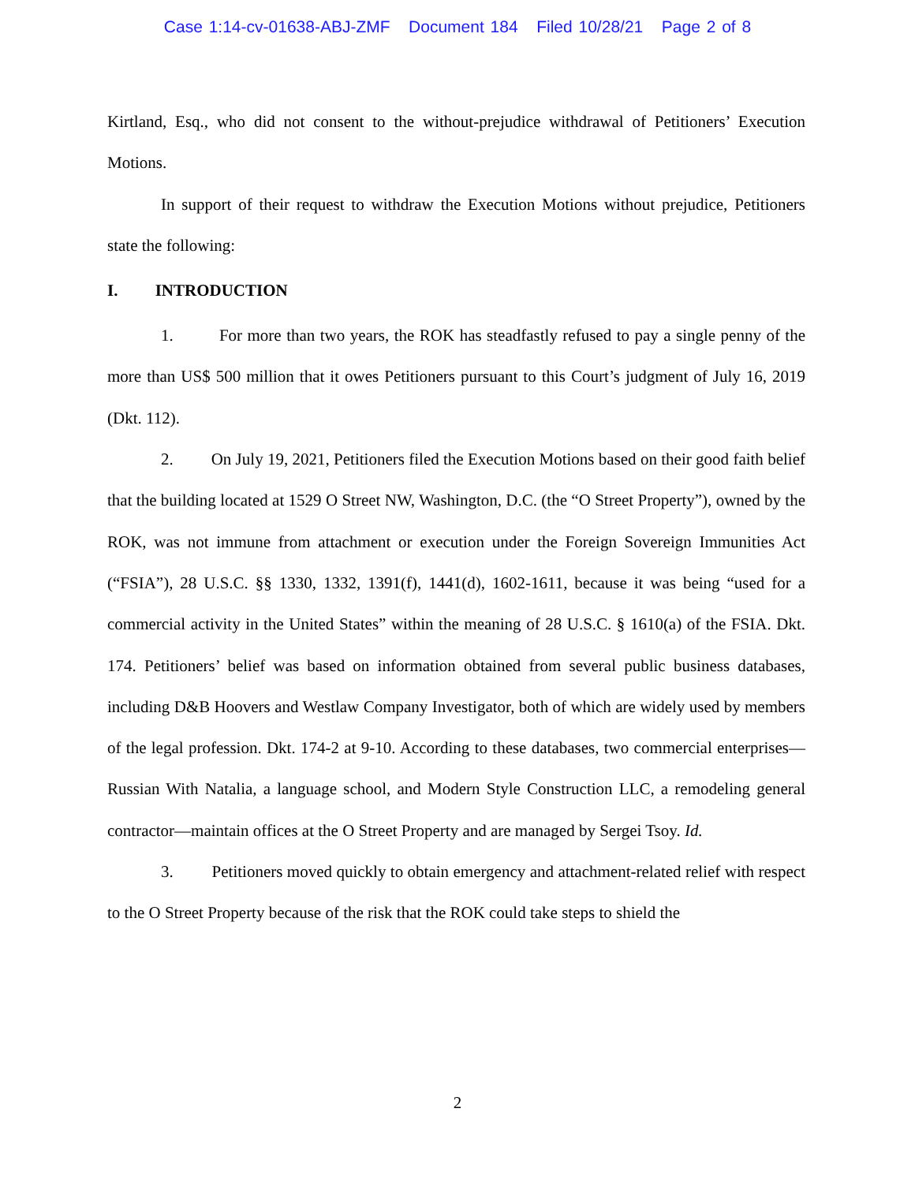Case 1:14-cv-01638-ABJ-ZMF Document 184 Filed 10/28/21 Page 2 of 8
Kirtland, Esq., who did not consent to the without-prejudice withdrawal of Petitioners’ Execution Motions.
In support of their request to withdraw the Execution Motions without prejudice, Petitioners state the following:
I. INTRODUCTION
1. For more than two years, the ROK has steadfastly refused to pay a single penny of the more than US$ 500 million that it owes Petitioners pursuant to this Court’s judgment of July 16, 2019 (Dkt. 112).
2. On July 19, 2021, Petitioners filed the Execution Motions based on their good faith belief that the building located at 1529 O Street NW, Washington, D.C. (the “O Street Property”), owned by the ROK, was not immune from attachment or execution under the Foreign Sovereign Immunities Act (“FSIA”), 28 U.S.C. §§ 1330, 1332, 1391(f), 1441(d), 1602-1611, because it was being “used for a commercial activity in the United States” within the meaning of 28 U.S.C. § 1610(a) of the FSIA. Dkt. 174. Petitioners’ belief was based on information obtained from several public business databases, including D&B Hoovers and Westlaw Company Investigator, both of which are widely used by members of the legal profession. Dkt. 174-2 at 9-10. According to these databases, two commercial enterprises—Russian With Natalia, a language school, and Modern Style Construction LLC, a remodeling general contractor—maintain offices at the O Street Property and are managed by Sergei Tsoy. Id.
3. Petitioners moved quickly to obtain emergency and attachment-related relief with respect to the O Street Property because of the risk that the ROK could take steps to shield the
2